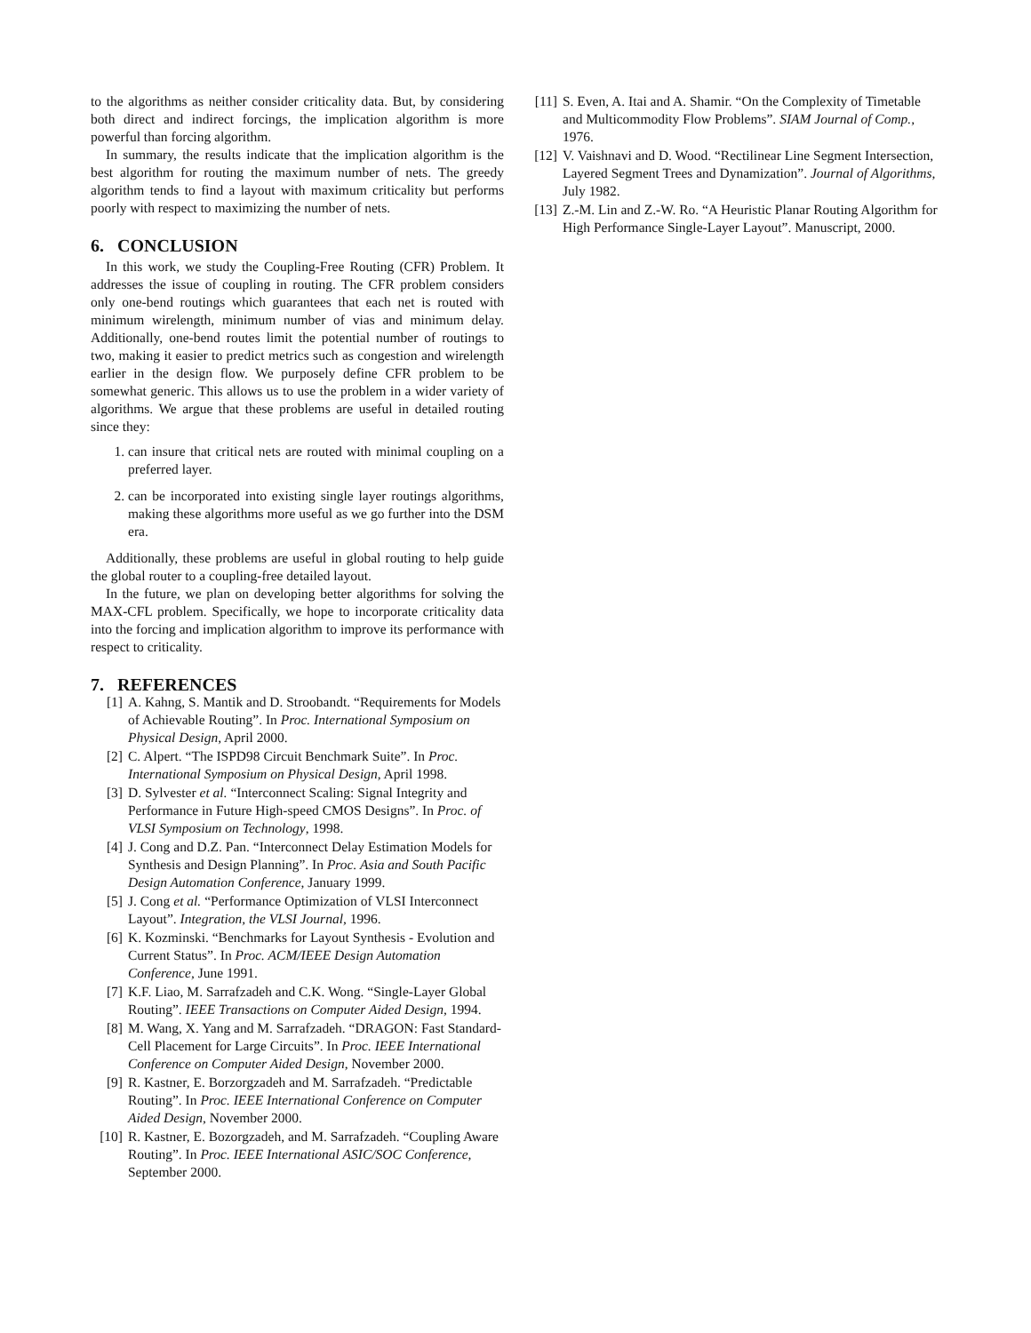to the algorithms as neither consider criticality data. But, by considering both direct and indirect forcings, the implication algorithm is more powerful than forcing algorithm.
In summary, the results indicate that the implication algorithm is the best algorithm for routing the maximum number of nets. The greedy algorithm tends to find a layout with maximum criticality but performs poorly with respect to maximizing the number of nets.
6. CONCLUSION
In this work, we study the Coupling-Free Routing (CFR) Problem. It addresses the issue of coupling in routing. The CFR problem considers only one-bend routings which guarantees that each net is routed with minimum wirelength, minimum number of vias and minimum delay. Additionally, one-bend routes limit the potential number of routings to two, making it easier to predict metrics such as congestion and wirelength earlier in the design flow. We purposely define CFR problem to be somewhat generic. This allows us to use the problem in a wider variety of algorithms. We argue that these problems are useful in detailed routing since they:
1. can insure that critical nets are routed with minimal coupling on a preferred layer.
2. can be incorporated into existing single layer routings algorithms, making these algorithms more useful as we go further into the DSM era.
Additionally, these problems are useful in global routing to help guide the global router to a coupling-free detailed layout.
In the future, we plan on developing better algorithms for solving the MAX-CFL problem. Specifically, we hope to incorporate criticality data into the forcing and implication algorithm to improve its performance with respect to criticality.
7. REFERENCES
[1] A. Kahng, S. Mantik and D. Stroobandt. “Requirements for Models of Achievable Routing”. In Proc. International Symposium on Physical Design, April 2000.
[2] C. Alpert. “The ISPD98 Circuit Benchmark Suite”. In Proc. International Symposium on Physical Design, April 1998.
[3] D. Sylvester et al. “Interconnect Scaling: Signal Integrity and Performance in Future High-speed CMOS Designs”. In Proc. of VLSI Symposium on Technology, 1998.
[4] J. Cong and D.Z. Pan. “Interconnect Delay Estimation Models for Synthesis and Design Planning”. In Proc. Asia and South Pacific Design Automation Conference, January 1999.
[5] J. Cong et al. “Performance Optimization of VLSI Interconnect Layout”. Integration, the VLSI Journal, 1996.
[6] K. Kozminski. “Benchmarks for Layout Synthesis - Evolution and Current Status”. In Proc. ACM/IEEE Design Automation Conference, June 1991.
[7] K.F. Liao, M. Sarrafzadeh and C.K. Wong. “Single-Layer Global Routing”. IEEE Transactions on Computer Aided Design, 1994.
[8] M. Wang, X. Yang and M. Sarrafzadeh. “DRAGON: Fast Standard-Cell Placement for Large Circuits”. In Proc. IEEE International Conference on Computer Aided Design, November 2000.
[9] R. Kastner, E. Borzorgzadeh and M. Sarrafzadeh. “Predictable Routing”. In Proc. IEEE International Conference on Computer Aided Design, November 2000.
[10] R. Kastner, E. Bozorgzadeh, and M. Sarrafzadeh. “Coupling Aware Routing”. In Proc. IEEE International ASIC/SOC Conference, September 2000.
[11] S. Even, A. Itai and A. Shamir. “On the Complexity of Timetable and Multicommodity Flow Problems”. SIAM Journal of Comp., 1976.
[12] V. Vaishnavi and D. Wood. “Rectilinear Line Segment Intersection, Layered Segment Trees and Dynamization”. Journal of Algorithms, July 1982.
[13] Z.-M. Lin and Z.-W. Ro. “A Heuristic Planar Routing Algorithm for High Performance Single-Layer Layout”. Manuscript, 2000.